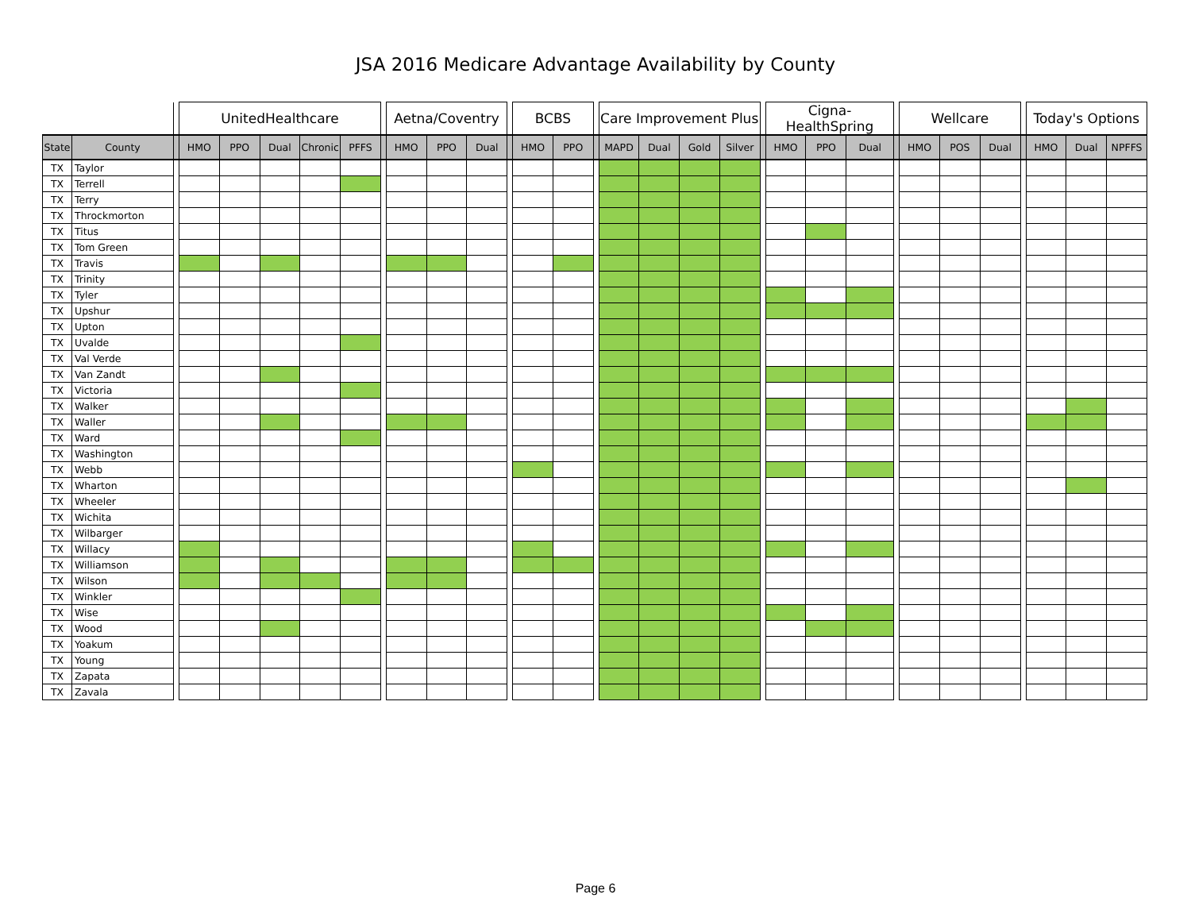JSA 2016 Medicare Advantage Availability by County
| | | | UnitedHealthcare | | | | | | Aetna/Coventry | | | | BCBS | | | Care Improvement Plus | | | | | Cigna-HealthSpring | | | | Wellcare | | | | Today's Options | | |
| --- | --- | --- | --- | --- | --- | --- | --- | --- | --- | --- | --- | --- | --- | --- | --- | --- | --- | --- | --- | --- | --- | --- | --- | --- | --- | --- | --- | --- | --- | --- | --- |
| State | County | | HMO | PPO | Dual | Chronic | PFFS | | HMO | PPO | Dual | | HMO | PPO | | MAPD | Dual | Gold | Silver | | HMO | PPO | Dual | | HMO | POS | Dual | | HMO | Dual | NPFFS |
| TX | Taylor | | | | | | | | | | | | | | | | | | | | | | | | | | | | | | |
| TX | Terrell | | | | | | | | | | | | | | | | | | | | | | | | | | | | | | |
| TX | Terry | | | | | | | | | | | | | | | | | | | | | | | | | | | | | | |
| TX | Throckmorton | | | | | | | | | | | | | | | | | | | | | | | | | | | | | | |
| TX | Titus | | | | | | | | | | | | | | | | | | | | | | | | | | | | | | |
| TX | Tom Green | | | | | | | | | | | | | | | | | | | | | | | | | | | | | | |
| TX | Travis | | | | | | | | | | | | | | | | | | | | | | | | | | | | | | |
| TX | Trinity | | | | | | | | | | | | | | | | | | | | | | | | | | | | | | |
| TX | Tyler | | | | | | | | | | | | | | | | | | | | | | | | | | | | | | |
| TX | Upshur | | | | | | | | | | | | | | | | | | | | | | | | | | | | | | |
| TX | Upton | | | | | | | | | | | | | | | | | | | | | | | | | | | | | | |
| TX | Uvalde | | | | | | | | | | | | | | | | | | | | | | | | | | | | | | |
| TX | Val Verde | | | | | | | | | | | | | | | | | | | | | | | | | | | | | | |
| TX | Van Zandt | | | | | | | | | | | | | | | | | | | | | | | | | | | | | | |
| TX | Victoria | | | | | | | | | | | | | | | | | | | | | | | | | | | | | | |
| TX | Walker | | | | | | | | | | | | | | | | | | | | | | | | | | | | | | |
| TX | Waller | | | | | | | | | | | | | | | | | | | | | | | | | | | | | | |
| TX | Ward | | | | | | | | | | | | | | | | | | | | | | | | | | | | | | |
| TX | Washington | | | | | | | | | | | | | | | | | | | | | | | | | | | | | | |
| TX | Webb | | | | | | | | | | | | | | | | | | | | | | | | | | | | | | |
| TX | Wharton | | | | | | | | | | | | | | | | | | | | | | | | | | | | | | |
| TX | Wheeler | | | | | | | | | | | | | | | | | | | | | | | | | | | | | | |
| TX | Wichita | | | | | | | | | | | | | | | | | | | | | | | | | | | | | | |
| TX | Wilbarger | | | | | | | | | | | | | | | | | | | | | | | | | | | | | | |
| TX | Willacy | | | | | | | | | | | | | | | | | | | | | | | | | | | | | | |
| TX | Williamson | | | | | | | | | | | | | | | | | | | | | | | | | | | | | | |
| TX | Wilson | | | | | | | | | | | | | | | | | | | | | | | | | | | | | | |
| TX | Winkler | | | | | | | | | | | | | | | | | | | | | | | | | | | | | | |
| TX | Wise | | | | | | | | | | | | | | | | | | | | | | | | | | | | | | |
| TX | Wood | | | | | | | | | | | | | | | | | | | | | | | | | | | | | | |
| TX | Yoakum | | | | | | | | | | | | | | | | | | | | | | | | | | | | | | |
| TX | Young | | | | | | | | | | | | | | | | | | | | | | | | | | | | | | |
| TX | Zapata | | | | | | | | | | | | | | | | | | | | | | | | | | | | | | |
| TX | Zavala | | | | | | | | | | | | | | | | | | | | | | | | | | | | | | |
Page 6